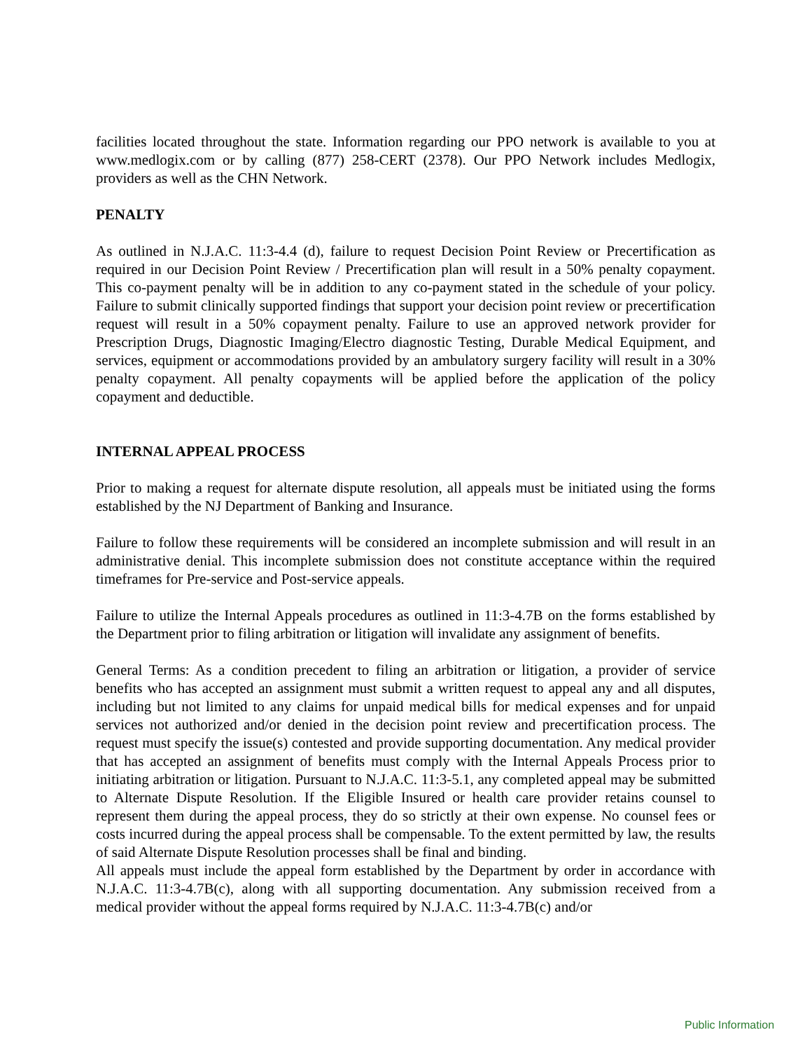facilities located throughout the state. Information regarding our PPO network is available to you at www.medlogix.com or by calling (877) 258-CERT (2378). Our PPO Network includes Medlogix, providers as well as the CHN Network.
PENALTY
As outlined in N.J.A.C. 11:3-4.4 (d), failure to request Decision Point Review or Precertification as required in our Decision Point Review / Precertification plan will result in a 50% penalty copayment. This co-payment penalty will be in addition to any co-payment stated in the schedule of your policy. Failure to submit clinically supported findings that support your decision point review or precertification request will result in a 50% copayment penalty. Failure to use an approved network provider for Prescription Drugs, Diagnostic Imaging/Electro diagnostic Testing, Durable Medical Equipment, and services, equipment or accommodations provided by an ambulatory surgery facility will result in a 30% penalty copayment. All penalty copayments will be applied before the application of the policy copayment and deductible.
INTERNAL APPEAL PROCESS
Prior to making a request for alternate dispute resolution, all appeals must be initiated using the forms established by the NJ Department of Banking and Insurance.
Failure to follow these requirements will be considered an incomplete submission and will result in an administrative denial. This incomplete submission does not constitute acceptance within the required timeframes for Pre-service and Post-service appeals.
Failure to utilize the Internal Appeals procedures as outlined in 11:3-4.7B on the forms established by the Department prior to filing arbitration or litigation will invalidate any assignment of benefits.
General Terms: As a condition precedent to filing an arbitration or litigation, a provider of service benefits who has accepted an assignment must submit a written request to appeal any and all disputes, including but not limited to any claims for unpaid medical bills for medical expenses and for unpaid services not authorized and/or denied in the decision point review and precertification process. The request must specify the issue(s) contested and provide supporting documentation. Any medical provider that has accepted an assignment of benefits must comply with the Internal Appeals Process prior to initiating arbitration or litigation. Pursuant to N.J.A.C. 11:3-5.1, any completed appeal may be submitted to Alternate Dispute Resolution. If the Eligible Insured or health care provider retains counsel to represent them during the appeal process, they do so strictly at their own expense. No counsel fees or costs incurred during the appeal process shall be compensable. To the extent permitted by law, the results of said Alternate Dispute Resolution processes shall be final and binding.
All appeals must include the appeal form established by the Department by order in accordance with N.J.A.C. 11:3-4.7B(c), along with all supporting documentation. Any submission received from a medical provider without the appeal forms required by N.J.A.C. 11:3-4.7B(c) and/or
Public Information